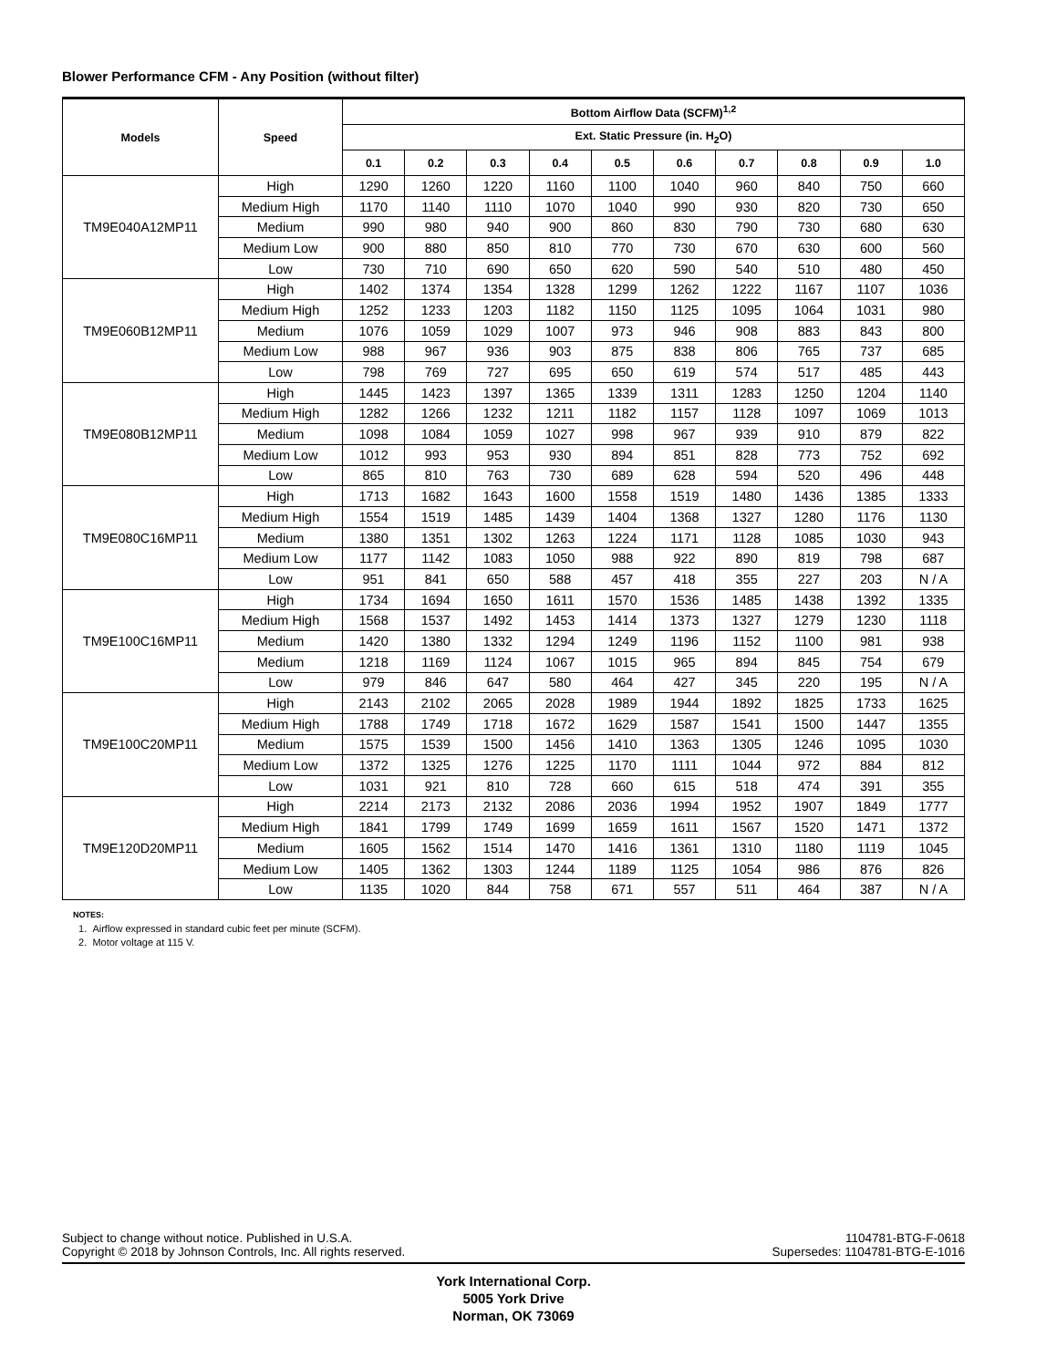Blower Performance CFM - Any Position (without filter)
| Models | Speed | Bottom Airflow Data (SCFM)<sup>1,2</sup> | | | | | | | | | |
| --- | --- | --- | --- | --- | --- | --- | --- | --- | --- | --- | --- |
| | | Ext. Static Pressure (in. H<sub>2</sub>O) | | | | | | | | | |
| | | 0.1 | 0.2 | 0.3 | 0.4 | 0.5 | 0.6 | 0.7 | 0.8 | 0.9 | 1.0 |
| TM9E040A12MP11 | High | 1290 | 1260 | 1220 | 1160 | 1100 | 1040 | 960 | 840 | 750 | 660 |
| | Medium High | 1170 | 1140 | 1110 | 1070 | 1040 | 990 | 930 | 820 | 730 | 650 |
| | Medium | 990 | 980 | 940 | 900 | 860 | 830 | 790 | 730 | 680 | 630 |
| | Medium Low | 900 | 880 | 850 | 810 | 770 | 730 | 670 | 630 | 600 | 560 |
| | Low | 730 | 710 | 690 | 650 | 620 | 590 | 540 | 510 | 480 | 450 |
| TM9E060B12MP11 | High | 1402 | 1374 | 1354 | 1328 | 1299 | 1262 | 1222 | 1167 | 1107 | 1036 |
| | Medium High | 1252 | 1233 | 1203 | 1182 | 1150 | 1125 | 1095 | 1064 | 1031 | 980 |
| | Medium | 1076 | 1059 | 1029 | 1007 | 973 | 946 | 908 | 883 | 843 | 800 |
| | Medium Low | 988 | 967 | 936 | 903 | 875 | 838 | 806 | 765 | 737 | 685 |
| | Low | 798 | 769 | 727 | 695 | 650 | 619 | 574 | 517 | 485 | 443 |
| TM9E080B12MP11 | High | 1445 | 1423 | 1397 | 1365 | 1339 | 1311 | 1283 | 1250 | 1204 | 1140 |
| | Medium High | 1282 | 1266 | 1232 | 1211 | 1182 | 1157 | 1128 | 1097 | 1069 | 1013 |
| | Medium | 1098 | 1084 | 1059 | 1027 | 998 | 967 | 939 | 910 | 879 | 822 |
| | Medium Low | 1012 | 993 | 953 | 930 | 894 | 851 | 828 | 773 | 752 | 692 |
| | Low | 865 | 810 | 763 | 730 | 689 | 628 | 594 | 520 | 496 | 448 |
| TM9E080C16MP11 | High | 1713 | 1682 | 1643 | 1600 | 1558 | 1519 | 1480 | 1436 | 1385 | 1333 |
| | Medium High | 1554 | 1519 | 1485 | 1439 | 1404 | 1368 | 1327 | 1280 | 1176 | 1130 |
| | Medium | 1380 | 1351 | 1302 | 1263 | 1224 | 1171 | 1128 | 1085 | 1030 | 943 |
| | Medium Low | 1177 | 1142 | 1083 | 1050 | 988 | 922 | 890 | 819 | 798 | 687 |
| | Low | 951 | 841 | 650 | 588 | 457 | 418 | 355 | 227 | 203 | N / A |
| TM9E100C16MP11 | High | 1734 | 1694 | 1650 | 1611 | 1570 | 1536 | 1485 | 1438 | 1392 | 1335 |
| | Medium High | 1568 | 1537 | 1492 | 1453 | 1414 | 1373 | 1327 | 1279 | 1230 | 1118 |
| | Medium | 1420 | 1380 | 1332 | 1294 | 1249 | 1196 | 1152 | 1100 | 981 | 938 |
| | Medium | 1218 | 1169 | 1124 | 1067 | 1015 | 965 | 894 | 845 | 754 | 679 |
| | Low | 979 | 846 | 647 | 580 | 464 | 427 | 345 | 220 | 195 | N / A |
| TM9E100C20MP11 | High | 2143 | 2102 | 2065 | 2028 | 1989 | 1944 | 1892 | 1825 | 1733 | 1625 |
| | Medium High | 1788 | 1749 | 1718 | 1672 | 1629 | 1587 | 1541 | 1500 | 1447 | 1355 |
| | Medium | 1575 | 1539 | 1500 | 1456 | 1410 | 1363 | 1305 | 1246 | 1095 | 1030 |
| | Medium Low | 1372 | 1325 | 1276 | 1225 | 1170 | 1111 | 1044 | 972 | 884 | 812 |
| | Low | 1031 | 921 | 810 | 728 | 660 | 615 | 518 | 474 | 391 | 355 |
| TM9E120D20MP11 | High | 2214 | 2173 | 2132 | 2086 | 2036 | 1994 | 1952 | 1907 | 1849 | 1777 |
| | Medium High | 1841 | 1799 | 1749 | 1699 | 1659 | 1611 | 1567 | 1520 | 1471 | 1372 |
| | Medium | 1605 | 1562 | 1514 | 1470 | 1416 | 1361 | 1310 | 1180 | 1119 | 1045 |
| | Medium Low | 1405 | 1362 | 1303 | 1244 | 1189 | 1125 | 1054 | 986 | 876 | 826 |
| | Low | 1135 | 1020 | 844 | 758 | 671 | 557 | 511 | 464 | 387 | N / A |
NOTES:
1. Airflow expressed in standard cubic feet per minute (SCFM).
2. Motor voltage at 115 V.
Subject to change without notice. Published in U.S.A.
Copyright © 2018 by Johnson Controls, Inc. All rights reserved.
1104781-BTG-F-0618
Supersedes: 1104781-BTG-E-1016
York International Corp.
5005 York Drive
Norman, OK 73069